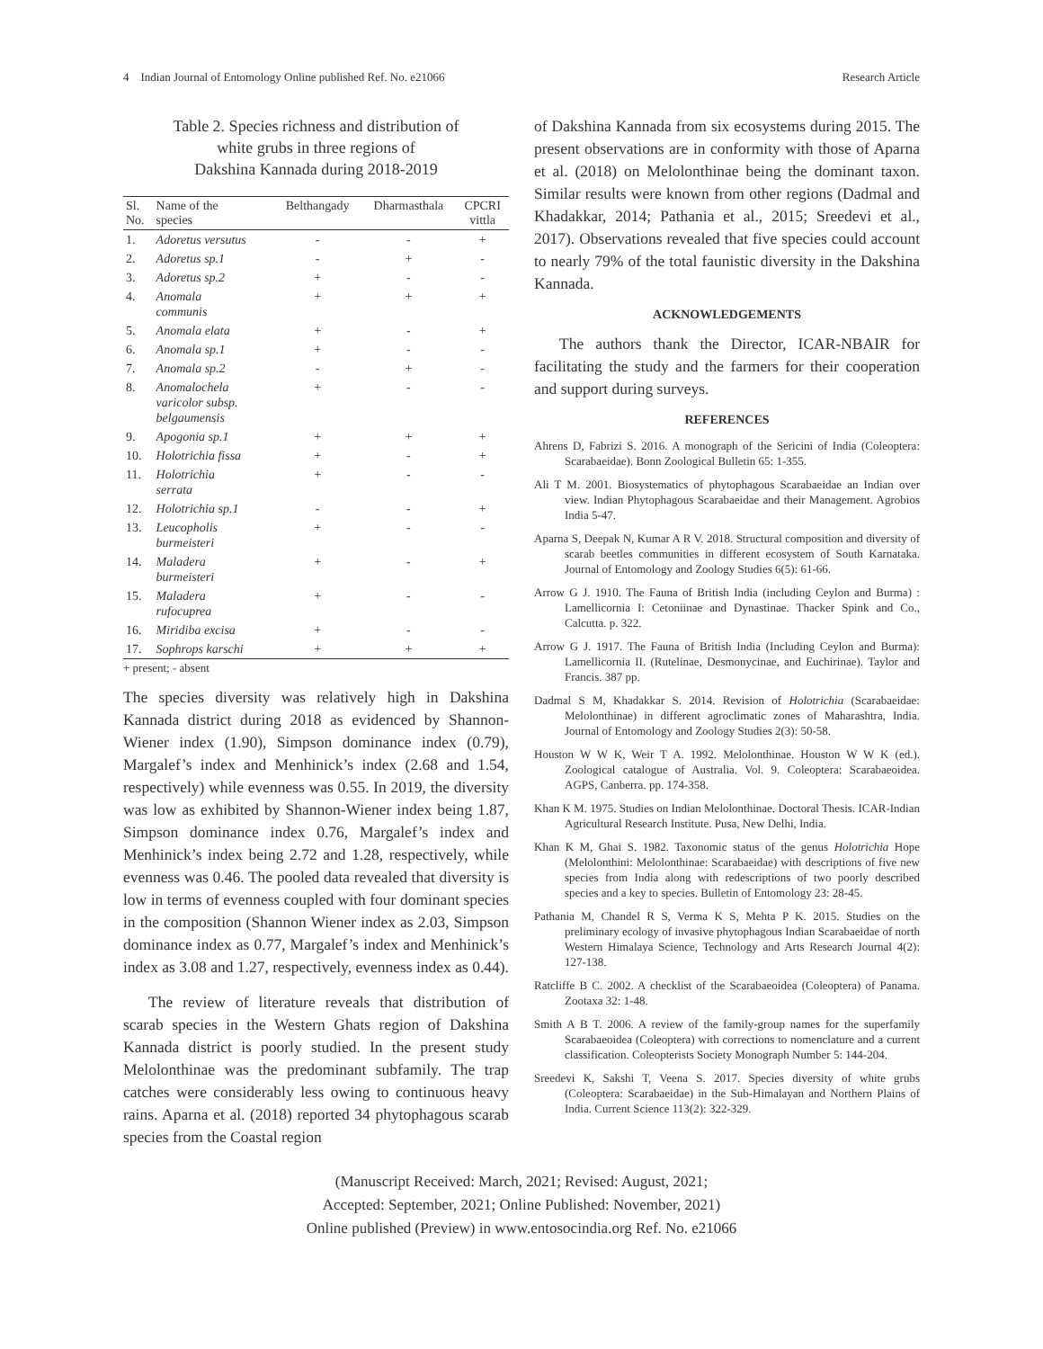4 Indian Journal of Entomology Online published Ref. No. e21066 Research Article
Table 2. Species richness and distribution of
white grubs in three regions of
Dakshina Kannada during 2018-2019
| Sl. No. | Name of the species | Belthangady | Dharmasthala | CPCRI vittla |
| --- | --- | --- | --- | --- |
| 1. | Adoretus versutus | - | - | + |
| 2. | Adoretus sp.1 | - | + | - |
| 3. | Adoretus sp.2 | + | - | - |
| 4. | Anomala communis | + | + | + |
| 5. | Anomala elata | + | - | + |
| 6. | Anomala sp.1 | + | - | - |
| 7. | Anomala sp.2 | - | + | - |
| 8. | Anomalochela varicolor subsp. belgaumensis | + | - | - |
| 9. | Apogonia sp.1 | + | + | + |
| 10. | Holotrichia fissa | + | - | + |
| 11. | Holotrichia serrata | + | - | - |
| 12. | Holotrichia sp.1 | - | - | + |
| 13. | Leucopholis burmeisteri | + | - | - |
| 14. | Maladera burmeisteri | + | - | + |
| 15. | Maladera rufocuprea | + | - | - |
| 16. | Miridiba excisa | + | - | - |
| 17. | Sophrops karschi | + | + | + |
+ present; - absent
The species diversity was relatively high in Dakshina Kannada district during 2018 as evidenced by Shannon-Wiener index (1.90), Simpson dominance index (0.79), Margalef’s index and Menhinick’s index (2.68 and 1.54, respectively) while evenness was 0.55. In 2019, the diversity was low as exhibited by Shannon-Wiener index being 1.87, Simpson dominance index 0.76, Margalef’s index and Menhinick’s index being 2.72 and 1.28, respectively, while evenness was 0.46. The pooled data revealed that diversity is low in terms of evenness coupled with four dominant species in the composition (Shannon Wiener index as 2.03, Simpson dominance index as 0.77, Margalef’s index and Menhinick’s index as 3.08 and 1.27, respectively, evenness index as 0.44).
The review of literature reveals that distribution of scarab species in the Western Ghats region of Dakshina Kannada district is poorly studied. In the present study Melolonthinae was the predominant subfamily. The trap catches were considerably less owing to continuous heavy rains. Aparna et al. (2018) reported 34 phytophagous scarab species from the Coastal region
of Dakshina Kannada from six ecosystems during 2015. The present observations are in conformity with those of Aparna et al. (2018) on Melolonthinae being the dominant taxon. Similar results were known from other regions (Dadmal and Khadakkar, 2014; Pathania et al., 2015; Sreedevi et al., 2017). Observations revealed that five species could account to nearly 79% of the total faunistic diversity in the Dakshina Kannada.
ACKNOWLEDGEMENTS
The authors thank the Director, ICAR-NBAIR for facilitating the study and the farmers for their cooperation and support during surveys.
REFERENCES
Ahrens D, Fabrizi S. 2016. A monograph of the Sericini of India (Coleoptera: Scarabaeidae). Bonn Zoological Bulletin 65: 1-355.
Ali T M. 2001. Biosystematics of phytophagous Scarabaeidae an Indian over view. Indian Phytophagous Scarabaeidae and their Management. Agrobios India 5-47.
Aparna S, Deepak N, Kumar A R V. 2018. Structural composition and diversity of scarab beetles communities in different ecosystem of South Karnataka. Journal of Entomology and Zoology Studies 6(5): 61-66.
Arrow G J. 1910. The Fauna of British India (including Ceylon and Burma) : Lamellicornia I: Cetoniinae and Dynastinae. Thacker Spink and Co., Calcutta. p. 322.
Arrow G J. 1917. The Fauna of British India (Including Ceylon and Burma): Lamellicornia II. (Rutelinae, Desmonycinae, and Euchirinae). Taylor and Francis. 387 pp.
Dadmal S M, Khadakkar S. 2014. Revision of Holotrichia (Scarabaeidae: Melolonthinae) in different agroclimatic zones of Maharashtra, India. Journal of Entomology and Zoology Studies 2(3): 50-58.
Houston W W K, Weir T A. 1992. Melolonthinae. Houston W W K (ed.). Zoological catalogue of Australia. Vol. 9. Coleoptera: Scarabaeoidea. AGPS, Canberra. pp. 174-358.
Khan K M. 1975. Studies on Indian Melolonthinae. Doctoral Thesis. ICAR-Indian Agricultural Research Institute. Pusa, New Delhi, India.
Khan K M, Ghai S. 1982. Taxonomic status of the genus Holotrichia Hope (Melolonthini: Melolonthinae: Scarabaeidae) with descriptions of five new species from India along with redescriptions of two poorly described species and a key to species. Bulletin of Entomology 23: 28-45.
Pathania M, Chandel R S, Verma K S, Mehta P K. 2015. Studies on the preliminary ecology of invasive phytophagous Indian Scarabaeidae of north Western Himalaya Science, Technology and Arts Research Journal 4(2): 127-138.
Ratcliffe B C. 2002. A checklist of the Scarabaeoidea (Coleoptera) of Panama. Zootaxa 32: 1-48.
Smith A B T. 2006. A review of the family-group names for the superfamily Scarabaeoidea (Coleoptera) with corrections to nomenclature and a current classification. Coleopterists Society Monograph Number 5: 144-204.
Sreedevi K, Sakshi T, Veena S. 2017. Species diversity of white grubs (Coleoptera: Scarabaeidae) in the Sub-Himalayan and Northern Plains of India. Current Science 113(2): 322-329.
(Manuscript Received: March, 2021; Revised: August, 2021;
Accepted: September, 2021; Online Published: November, 2021)
Online published (Preview) in www.entosocindia.org Ref. No. e21066